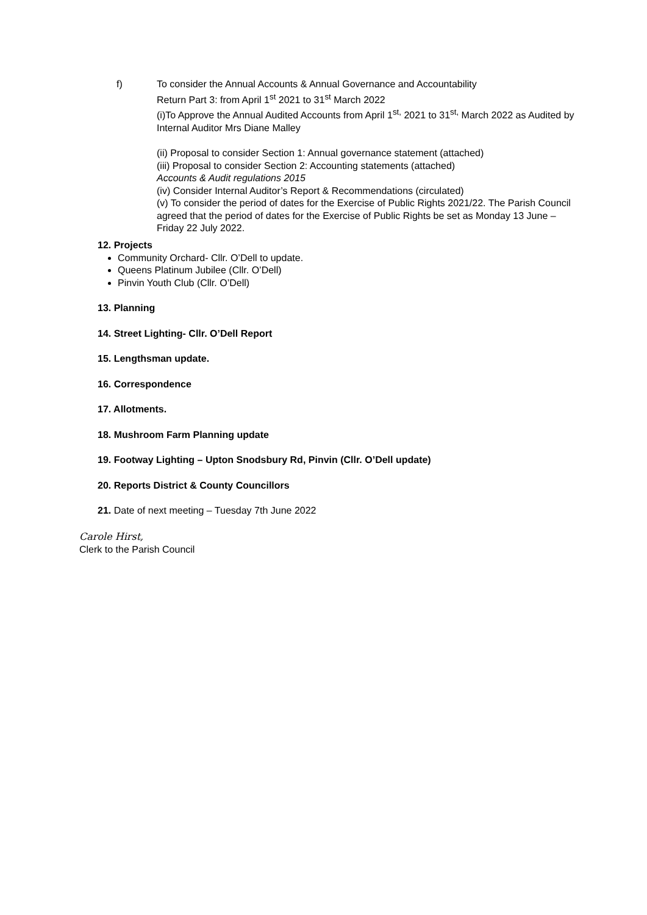f) To consider the Annual Accounts & Annual Governance and Accountability
Return Part 3: from April 1<sup>st</sup> 2021 to 31<sup>st</sup> March 2022
(i)To Approve the Annual Audited Accounts from April 1<sup>st,</sup> 2021 to 31<sup>st,</sup> March 2022 as Audited by Internal Auditor Mrs Diane Malley
(ii) Proposal to consider Section 1: Annual governance statement (attached)
(iii) Proposal to consider Section 2: Accounting statements (attached)
Accounts & Audit regulations 2015
(iv) Consider Internal Auditor’s Report & Recommendations (circulated)
(v) To consider the period of dates for the Exercise of Public Rights 2021/22. The Parish Council agreed that the period of dates for the Exercise of Public Rights be set as Monday 13 June – Friday 22 July 2022.
12. Projects
Community Orchard- Cllr. O’Dell to update.
Queens Platinum Jubilee (Cllr. O’Dell)
Pinvin Youth Club (Cllr. O’Dell)
13. Planning
14. Street Lighting- Cllr. O’Dell Report
15. Lengthsman update.
16. Correspondence
17. Allotments.
18. Mushroom Farm Planning update
19. Footway Lighting – Upton Snodsbury Rd, Pinvin (Cllr. O’Dell update)
20. Reports District & County Councillors
21. Date of next meeting – Tuesday 7th June 2022
Carole Hirst,
Clerk to the Parish Council